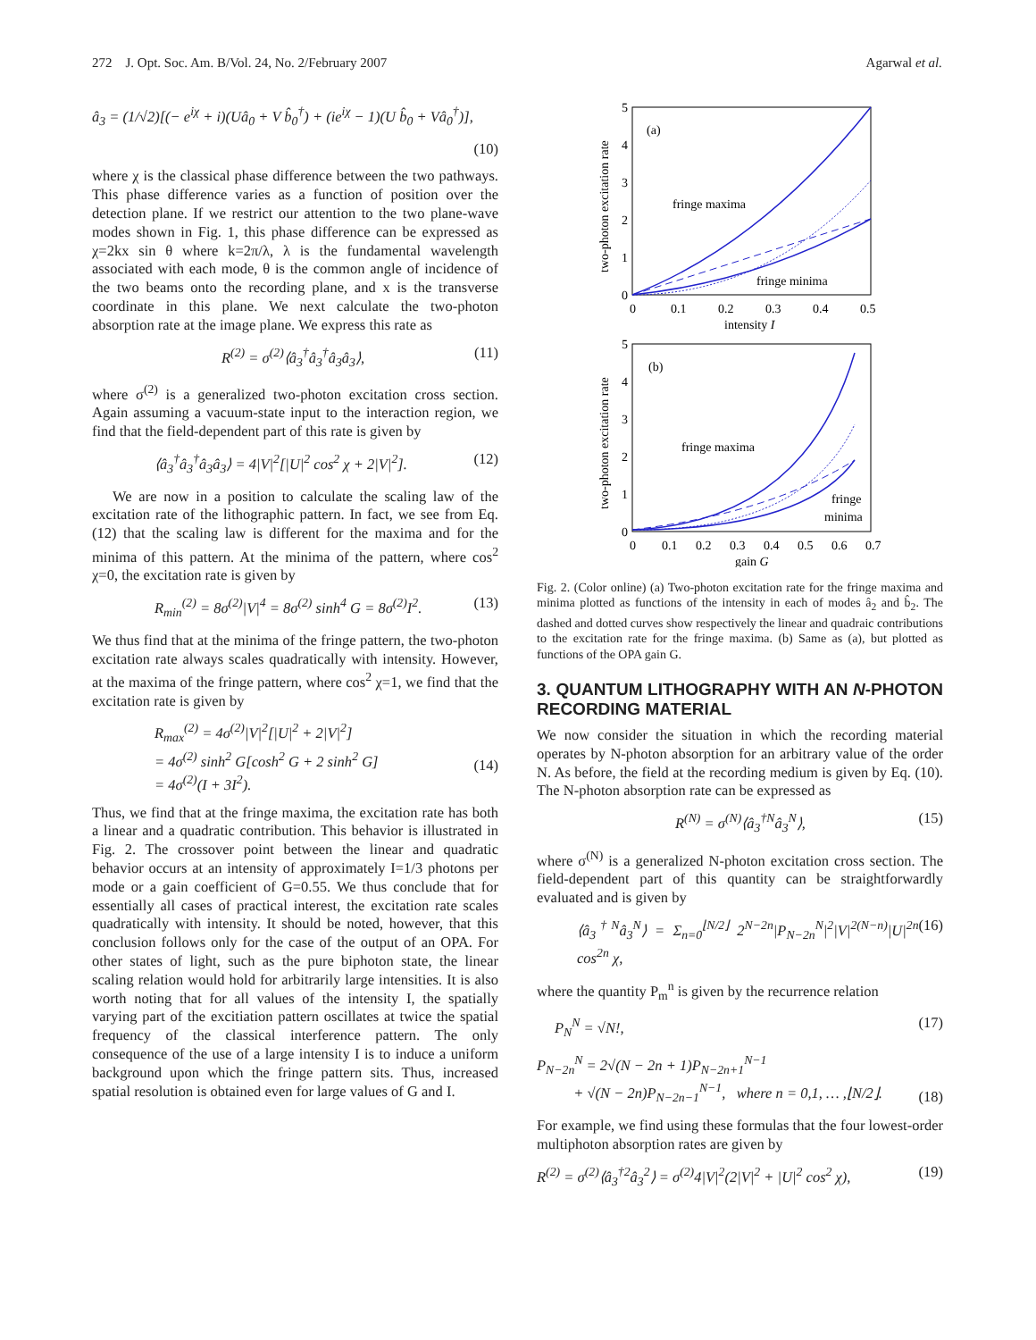272 J. Opt. Soc. Am. B/Vol. 24, No. 2/February 2007 Agarwal et al.
â<sub>3</sub> = (1/√2)[(− e<sup>iχ</sup> + i)(Uâ<sub>0</sub> + V b̂<sub>0</sub><sup>†</sup>) + (ie<sup>iχ</sup> − 1)(U b̂<sub>0</sub> + Vâ<sub>0</sub><sup>†</sup>)],
(10)
where χ is the classical phase difference between the two pathways. This phase difference varies as a function of position over the detection plane. If we restrict our attention to the two plane-wave modes shown in Fig. 1, this phase difference can be expressed as χ=2kx sin θ where k=2π/λ, λ is the fundamental wavelength associated with each mode, θ is the common angle of incidence of the two beams onto the recording plane, and x is the transverse coordinate in this plane. We next calculate the two-photon absorption rate at the image plane. We express this rate as
R<sup>(2)</sup> = σ<sup>(2)</sup>⟨â<sub>3</sub><sup>†</sup>â<sub>3</sub><sup>†</sup>â<sub>3</sub>â<sub>3</sub>⟩, (11)
where σ<sup>(2)</sup> is a generalized two-photon excitation cross section. Again assuming a vacuum-state input to the interaction region, we find that the field-dependent part of this rate is given by
⟨â<sub>3</sub><sup>†</sup>â<sub>3</sub><sup>†</sup>â<sub>3</sub>â<sub>3</sub>⟩ = 4|V|<sup>2</sup>[|U|<sup>2</sup> cos<sup>2</sup> χ + 2|V|<sup>2</sup>]. (12)
We are now in a position to calculate the scaling law of the excitation rate of the lithographic pattern. In fact, we see from Eq. (12) that the scaling law is different for the maxima and for the minima of this pattern. At the minima of the pattern, where cos<sup>2</sup> χ=0, the excitation rate is given by
R<sub>min</sub><sup>(2)</sup> = 8σ<sup>(2)</sup>|V|<sup>4</sup> = 8σ<sup>(2)</sup> sinh<sup>4</sup> G = 8σ<sup>(2)</sup>I<sup>2</sup>. (13)
We thus find that at the minima of the fringe pattern, the two-photon excitation rate always scales quadratically with intensity. However, at the maxima of the fringe pattern, where cos<sup>2</sup> χ=1, we find that the excitation rate is given by
R<sub>max</sub><sup>(2)</sup> = 4σ<sup>(2)</sup>|V|<sup>2</sup>[|U|<sup>2</sup> + 2|V|<sup>2</sup>]
= 4σ<sup>(2)</sup> sinh<sup>2</sup> G[cosh<sup>2</sup> G + 2 sinh<sup>2</sup> G]
= 4σ<sup>(2)</sup>(I + 3I<sup>2</sup>).
(14)
Thus, we find that at the fringe maxima, the excitation rate has both a linear and a quadratic contribution. This behavior is illustrated in Fig. 2. The crossover point between the linear and quadratic behavior occurs at an intensity of approximately I=1/3 photons per mode or a gain coefficient of G=0.55. We thus conclude that for essentially all cases of practical interest, the excitation rate scales quadratically with intensity. It should be noted, however, that this conclusion follows only for the case of the output of an OPA. For other states of light, such as the pure biphoton state, the linear scaling relation would hold for arbitrarily large intensities. It is also worth noting that for all values of the intensity I, the spatially varying part of the excitiation pattern oscillates at twice the spatial frequency of the classical interference pattern. The only consequence of the use of a large intensity I is to induce a uniform background upon which the fringe pattern sits. Thus, increased spatial resolution is obtained even for large values of G and I.
5
4
3
2
1
0
0
0.1
0.2
0.3
0.4
0.5
intensity I
two-photon excitation rate
(a)
fringe maxima
fringe minima
5
4
3
2
1
0
0
0.1
0.2
0.3
0.4
0.5
0.6
0.7
gain G
two-photon excitation rate
(b)
fringe maxima
fringe
minima
Fig. 2. (Color online) (a) Two-photon excitation rate for the fringe maxima and minima plotted as functions of the intensity in each of modes â<sub>2</sub> and b̂<sub>2</sub>. The dashed and dotted curves show respectively the linear and quadraic contributions to the excitation rate for the fringe maxima. (b) Same as (a), but plotted as functions of the OPA gain G.
3. QUANTUM LITHOGRAPHY WITH AN N-PHOTON RECORDING MATERIAL
We now consider the situation in which the recording material operates by N-photon absorption for an arbitrary value of the order N. As before, the field at the recording medium is given by Eq. (10). The N-photon absorption rate can be expressed as
R<sup>(N)</sup> = σ<sup>(N)</sup>⟨â<sub>3</sub><sup>†N</sup>â<sub>3</sub><sup>N</sup>⟩, (15)
where σ<sup>(N)</sup> is a generalized N-photon excitation cross section. The field-dependent part of this quantity can be straightforwardly evaluated and is given by
⟨â<sub>3</sub><sup>†N</sup>â<sub>3</sub><sup>N</sup>⟩ = Σ<sub>n=0</sub><sup>⌊N/2⌋</sup> 2<sup>N−2n</sup>|P<sub>N−2n</sub><sup>N</sup>|<sup>2</sup>|V|<sup>2(N−n)</sup>|U|<sup>2n</sup> cos<sup>2n</sup> χ, (16)
where the quantity P<sub>m</sub><sup>n</sup> is given by the recurrence relation
P<sub>N</sub><sup>N</sup> = √N!, (17)
P<sub>N−2n</sub><sup>N</sup> = 2√(N − 2n + 1)P<sub>N−2n+1</sub><sup>N−1</sup>
+ √(N − 2n)P<sub>N−2n−1</sub><sup>N−1</sup>, where n = 0,1, … ,⌊N/2⌋.
(18)
For example, we find using these formulas that the four lowest-order multiphoton absorption rates are given by
R<sup>(2)</sup> = σ<sup>(2)</sup>⟨â<sub>3</sub><sup>†2</sup>â<sub>3</sub><sup>2</sup>⟩ = σ<sup>(2)</sup>4|V|<sup>2</sup>(2|V|<sup>2</sup> + |U|<sup>2</sup> cos<sup>2</sup> χ), (19)